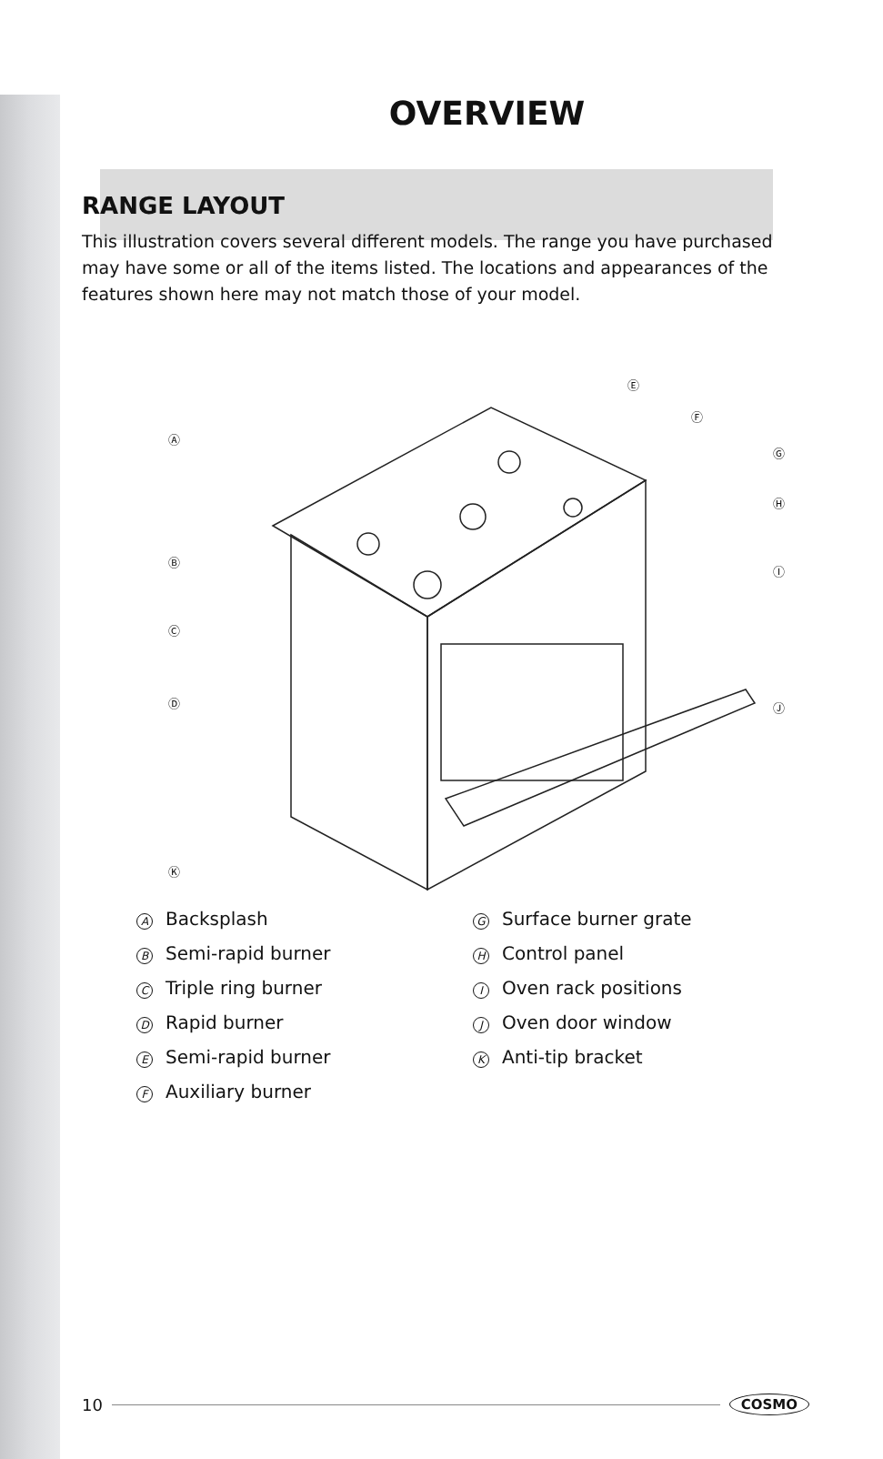OVERVIEW
RANGE LAYOUT
This illustration covers several different models. The range you have purchased may have some or all of the items listed. The locations and appearances of the features shown here may not match those of your model.
Ⓐ
Ⓑ
Ⓒ
Ⓓ
Ⓚ
Ⓔ
Ⓕ
Ⓖ
Ⓗ
Ⓘ
Ⓙ
A Backsplash
B Semi-rapid burner
C Triple ring burner
D Rapid burner
E Semi-rapid burner
F Auxiliary burner
G Surface burner grate
H Control panel
I Oven rack positions
J Oven door window
K Anti-tip bracket
10 COSMO